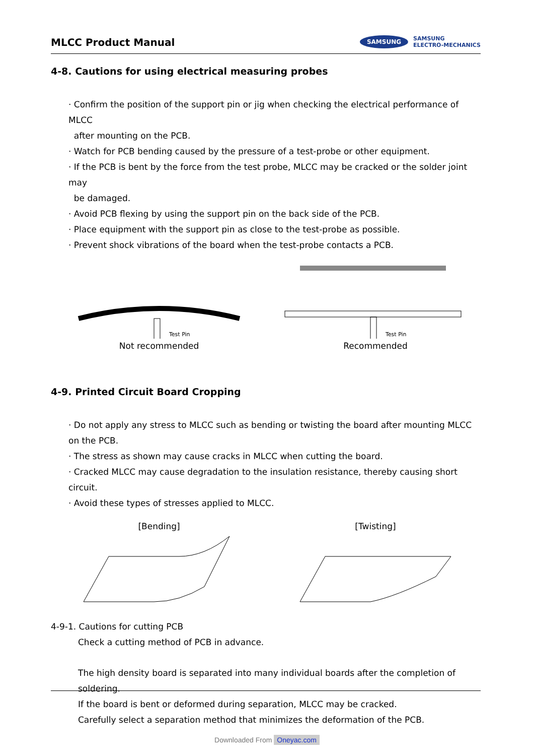MLCC Product Manual
SAMSUNG
SAMSUNG
ELECTRO-MECHANICS
4-8. Cautions for using electrical measuring probes
· Confirm the position of the support pin or jig when checking the electrical performance of MLCC
after mounting on the PCB.
· Watch for PCB bending caused by the pressure of a test-probe or other equipment.
· If the PCB is bent by the force from the test probe, MLCC may be cracked or the solder joint may
be damaged.
· Avoid PCB flexing by using the support pin on the back side of the PCB.
· Place equipment with the support pin as close to the test-probe as possible.
· Prevent shock vibrations of the board when the test-probe contacts a PCB.
Test Pin
Not recommended
Test Pin
Recommended
4-9. Printed Circuit Board Cropping
· Do not apply any stress to MLCC such as bending or twisting the board after mounting MLCC
on the PCB.
· The stress as shown may cause cracks in MLCC when cutting the board.
· Cracked MLCC may cause degradation to the insulation resistance, thereby causing short circuit.
· Avoid these types of stresses applied to MLCC.
[Bending] [Twisting]
4-9-1. Cautions for cutting PCB
Check a cutting method of PCB in advance.
The high density board is separated into many individual boards after the completion of soldering.
If the board is bent or deformed during separation, MLCC may be cracked.
Carefully select a separation method that minimizes the deformation of the PCB.
Downloaded From Oneyac.com